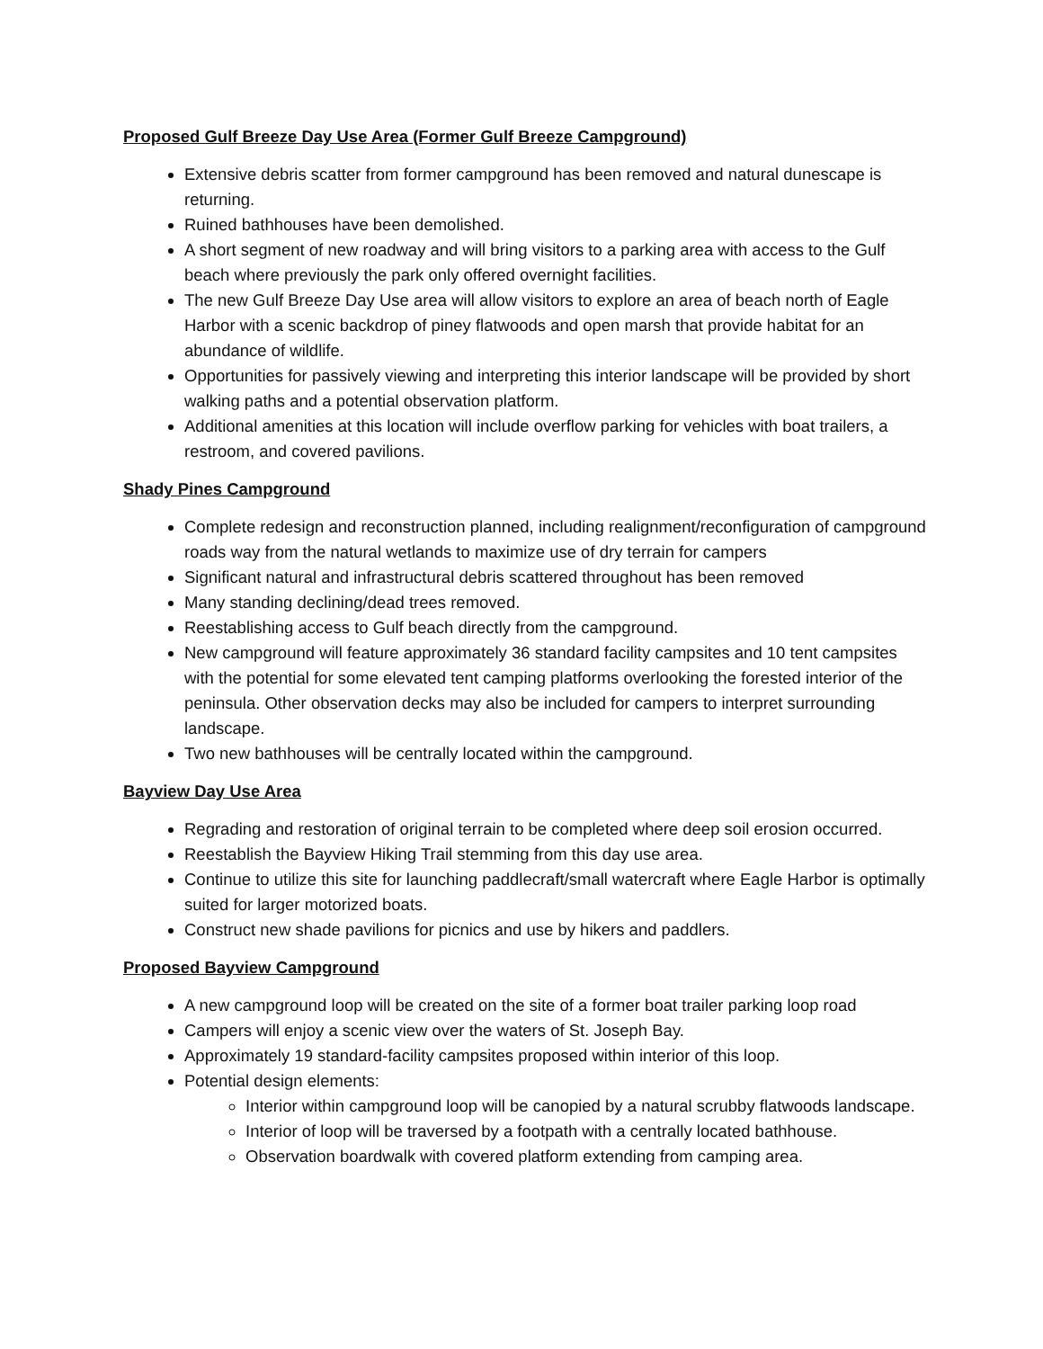Proposed Gulf Breeze Day Use Area (Former Gulf Breeze Campground)
Extensive debris scatter from former campground has been removed and natural dunescape is returning.
Ruined bathhouses have been demolished.
A short segment of new roadway and will bring visitors to a parking area with access to the Gulf beach where previously the park only offered overnight facilities.
The new Gulf Breeze Day Use area will allow visitors to explore an area of beach north of Eagle Harbor with a scenic backdrop of piney flatwoods and open marsh that provide habitat for an abundance of wildlife.
Opportunities for passively viewing and interpreting this interior landscape will be provided by short walking paths and a potential observation platform.
Additional amenities at this location will include overflow parking for vehicles with boat trailers, a restroom, and covered pavilions.
Shady Pines Campground
Complete redesign and reconstruction planned, including realignment/reconfiguration of campground roads way from the natural wetlands to maximize use of dry terrain for campers
Significant natural and infrastructural debris scattered throughout has been removed
Many standing declining/dead trees removed.
Reestablishing access to Gulf beach directly from the campground.
New campground will feature approximately 36 standard facility campsites and 10 tent campsites with the potential for some elevated tent camping platforms overlooking the forested interior of the peninsula. Other observation decks may also be included for campers to interpret surrounding landscape.
Two new bathhouses will be centrally located within the campground.
Bayview Day Use Area
Regrading and restoration of original terrain to be completed where deep soil erosion occurred.
Reestablish the Bayview Hiking Trail stemming from this day use area.
Continue to utilize this site for launching paddlecraft/small watercraft where Eagle Harbor is optimally suited for larger motorized boats.
Construct new shade pavilions for picnics and use by hikers and paddlers.
Proposed Bayview Campground
A new campground loop will be created on the site of a former boat trailer parking loop road
Campers will enjoy a scenic view over the waters of St. Joseph Bay.
Approximately 19 standard-facility campsites proposed within interior of this loop.
Potential design elements:
Interior within campground loop will be canopied by a natural scrubby flatwoods landscape.
Interior of loop will be traversed by a footpath with a centrally located bathhouse.
Observation boardwalk with covered platform extending from camping area.